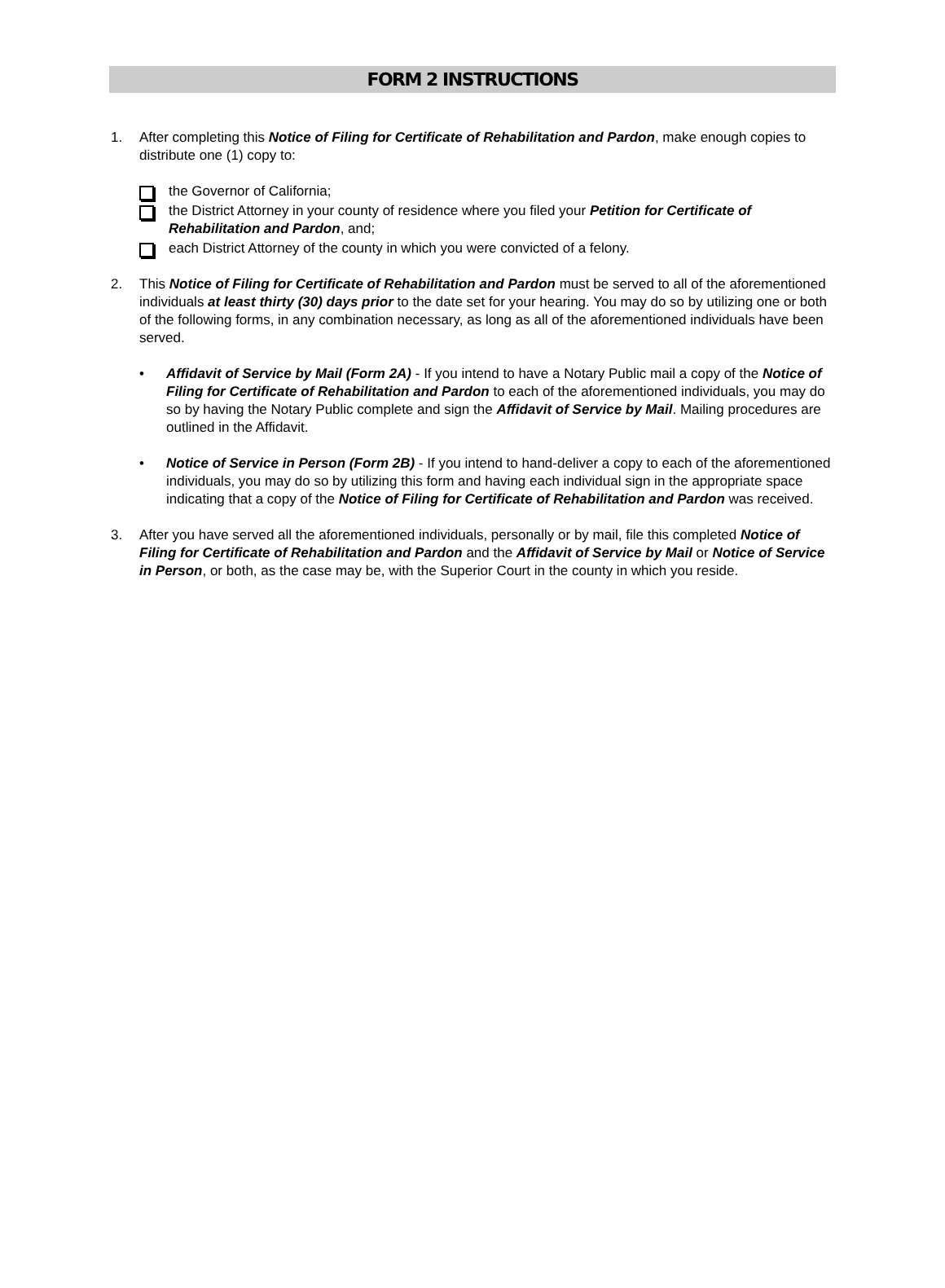FORM 2 INSTRUCTIONS
1. After completing this Notice of Filing for Certificate of Rehabilitation and Pardon, make enough copies to distribute one (1) copy to:
the Governor of California;
the District Attorney in your county of residence where you filed your Petition for Certificate of Rehabilitation and Pardon, and;
each District Attorney of the county in which you were convicted of a felony.
2. This Notice of Filing for Certificate of Rehabilitation and Pardon must be served to all of the aforementioned individuals at least thirty (30) days prior to the date set for your hearing. You may do so by utilizing one or both of the following forms, in any combination necessary, as long as all of the aforementioned individuals have been served.
• Affidavit of Service by Mail (Form 2A) - If you intend to have a Notary Public mail a copy of the Notice of Filing for Certificate of Rehabilitation and Pardon to each of the aforementioned individuals, you may do so by having the Notary Public complete and sign the Affidavit of Service by Mail. Mailing procedures are outlined in the Affidavit.
• Notice of Service in Person (Form 2B) - If you intend to hand-deliver a copy to each of the aforementioned individuals, you may do so by utilizing this form and having each individual sign in the appropriate space indicating that a copy of the Notice of Filing for Certificate of Rehabilitation and Pardon was received.
3. After you have served all the aforementioned individuals, personally or by mail, file this completed Notice of Filing for Certificate of Rehabilitation and Pardon and the Affidavit of Service by Mail or Notice of Service in Person, or both, as the case may be, with the Superior Court in the county in which you reside.